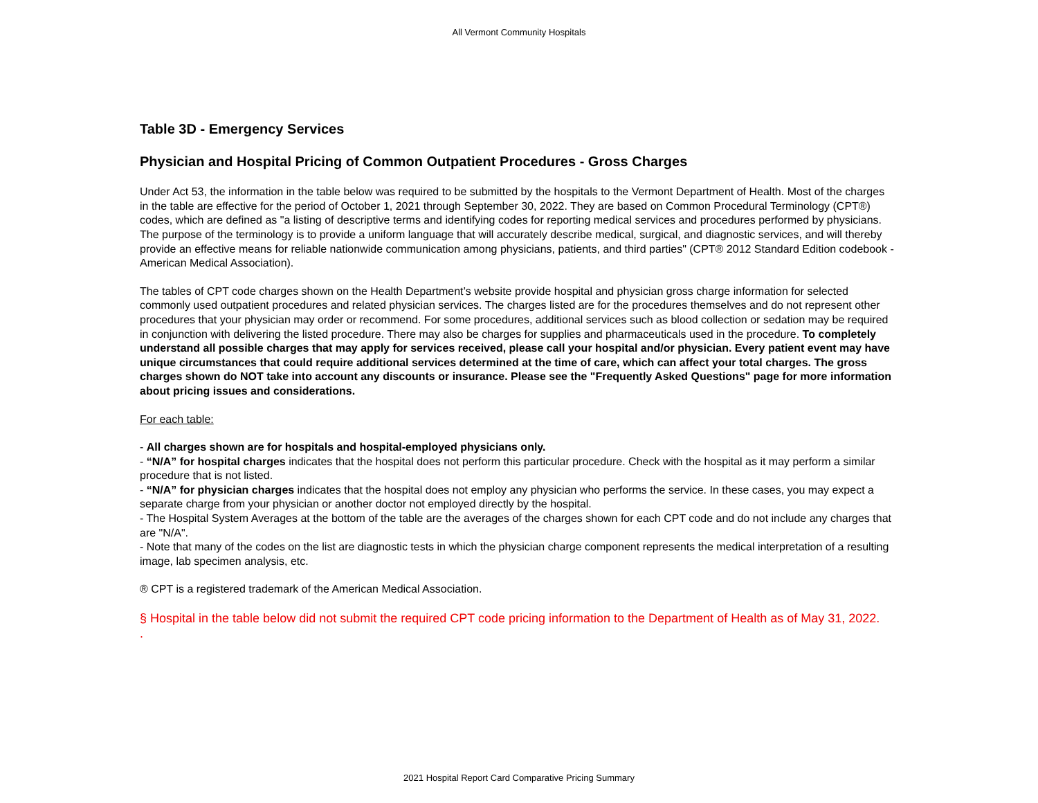All Vermont Community Hospitals
Table 3D - Emergency Services
Physician and Hospital Pricing of Common Outpatient Procedures - Gross Charges
Under Act 53, the information in the table below was required to be submitted by the hospitals to the Vermont Department of Health. Most of the charges in the table are effective for the period of October 1, 2021 through September 30, 2022. They are based on Common Procedural Terminology (CPT®) codes, which are defined as "a listing of descriptive terms and identifying codes for reporting medical services and procedures performed by physicians. The purpose of the terminology is to provide a uniform language that will accurately describe medical, surgical, and diagnostic services, and will thereby provide an effective means for reliable nationwide communication among physicians, patients, and third parties" (CPT® 2012 Standard Edition codebook - American Medical Association).
The tables of CPT code charges shown on the Health Department’s website provide hospital and physician gross charge information for selected commonly used outpatient procedures and related physician services. The charges listed are for the procedures themselves and do not represent other procedures that your physician may order or recommend. For some procedures, additional services such as blood collection or sedation may be required in conjunction with delivering the listed procedure. There may also be charges for supplies and pharmaceuticals used in the procedure. To completely understand all possible charges that may apply for services received, please call your hospital and/or physician. Every patient event may have unique circumstances that could require additional services determined at the time of care, which can affect your total charges. The gross charges shown do NOT take into account any discounts or insurance. Please see the "Frequently Asked Questions" page for more information about pricing issues and considerations.
For each table:
- All charges shown are for hospitals and hospital-employed physicians only.
- “N/A” for hospital charges indicates that the hospital does not perform this particular procedure. Check with the hospital as it may perform a similar procedure that is not listed.
- “N/A” for physician charges indicates that the hospital does not employ any physician who performs the service. In these cases, you may expect a separate charge from your physician or another doctor not employed directly by the hospital.
- The Hospital System Averages at the bottom of the table are the averages of the charges shown for each CPT code and do not include any charges that are "N/A".
- Note that many of the codes on the list are diagnostic tests in which the physician charge component represents the medical interpretation of a resulting image, lab specimen analysis, etc.
® CPT is a registered trademark of the American Medical Association.
§ Hospital in the table below did not submit the required CPT code pricing information to the Department of Health as of May 31, 2022.
.
2021 Hospital Report Card Comparative Pricing Summary